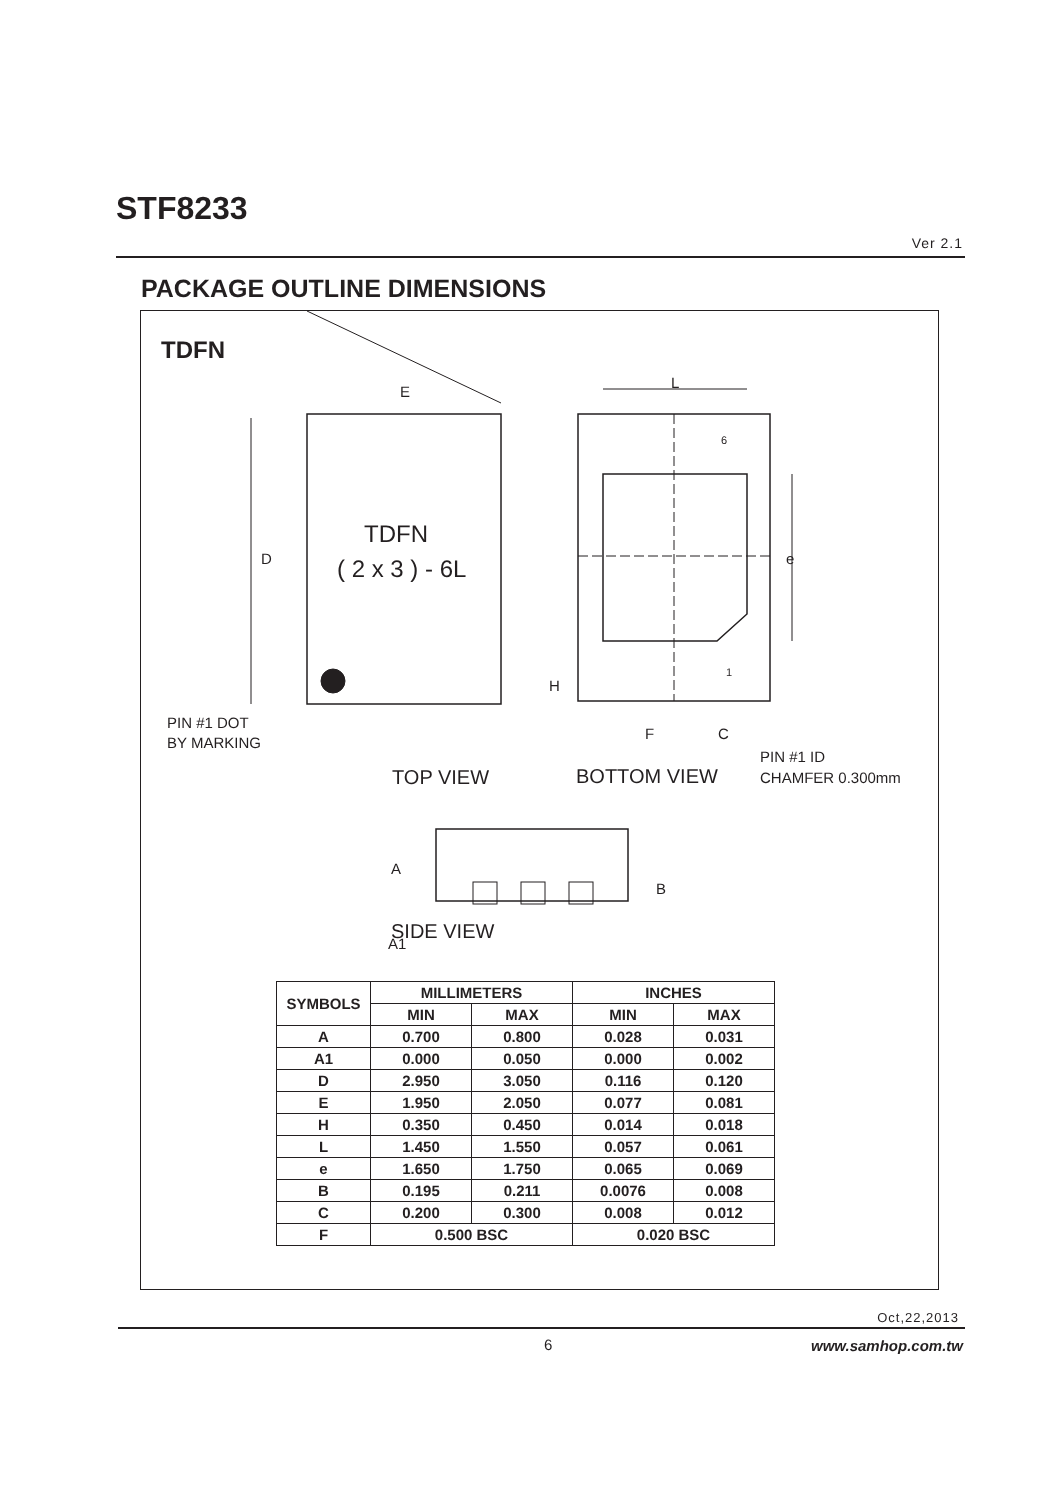STF8233
Ver 2.1
PACKAGE OUTLINE DIMENSIONS
TDFN
E
D
L
e
H
F
C
PIN #1 DOT
BY MARKING
PIN #1 ID
CHAMFER 0.300mm
TOP VIEW
BOTTOM VIEW
TDFN
( 2 x 3 ) - 6L
SIDE VIEW
A
A1
B
6
1
| SYMBOLS | MILLIMETERS | | INCHES | |
| --- | --- | --- | --- | --- |
| | MIN | MAX | MIN | MAX |
| A | 0.700 | 0.800 | 0.028 | 0.031 |
| A1 | 0.000 | 0.050 | 0.000 | 0.002 |
| D | 2.950 | 3.050 | 0.116 | 0.120 |
| E | 1.950 | 2.050 | 0.077 | 0.081 |
| H | 0.350 | 0.450 | 0.014 | 0.018 |
| L | 1.450 | 1.550 | 0.057 | 0.061 |
| e | 1.650 | 1.750 | 0.065 | 0.069 |
| B | 0.195 | 0.211 | 0.0076 | 0.008 |
| C | 0.200 | 0.300 | 0.008 | 0.012 |
| F | 0.500 BSC | | 0.020 BSC | |
Oct,22,2013
6 www.samhop.com.tw